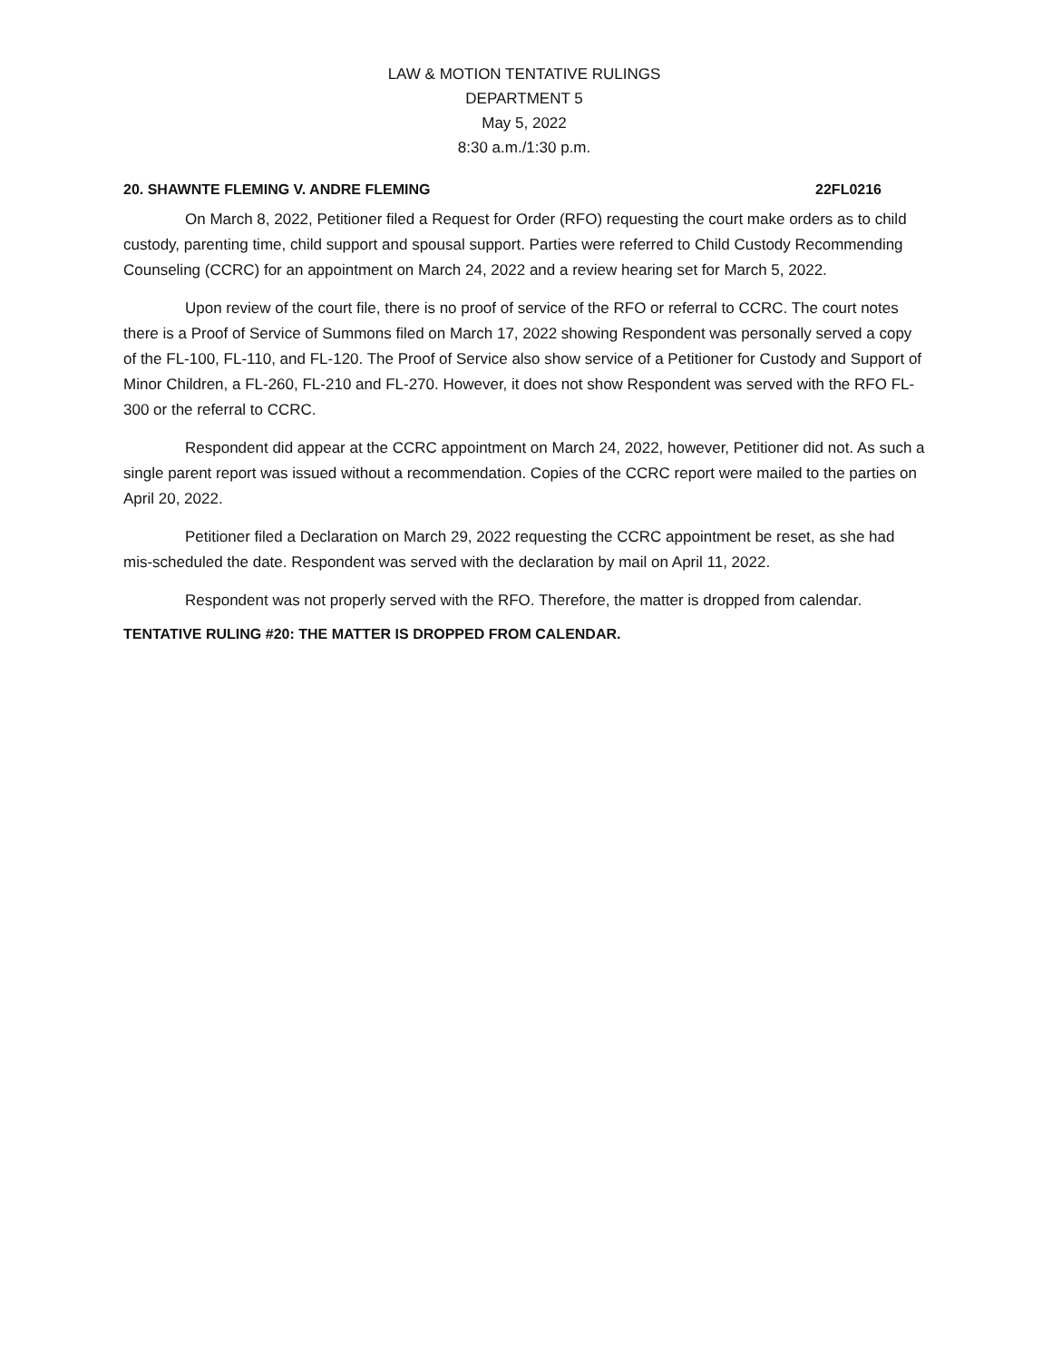LAW & MOTION TENTATIVE RULINGS
DEPARTMENT 5
May 5, 2022
8:30 a.m./1:30 p.m.
20. SHAWNTE FLEMING V. ANDRE FLEMING 22FL0216
On March 8, 2022, Petitioner filed a Request for Order (RFO) requesting the court make orders as to child custody, parenting time, child support and spousal support. Parties were referred to Child Custody Recommending Counseling (CCRC) for an appointment on March 24, 2022 and a review hearing set for March 5, 2022.
Upon review of the court file, there is no proof of service of the RFO or referral to CCRC. The court notes there is a Proof of Service of Summons filed on March 17, 2022 showing Respondent was personally served a copy of the FL-100, FL-110, and FL-120. The Proof of Service also show service of a Petitioner for Custody and Support of Minor Children, a FL-260, FL-210 and FL-270. However, it does not show Respondent was served with the RFO FL-300 or the referral to CCRC.
Respondent did appear at the CCRC appointment on March 24, 2022, however, Petitioner did not. As such a single parent report was issued without a recommendation. Copies of the CCRC report were mailed to the parties on April 20, 2022.
Petitioner filed a Declaration on March 29, 2022 requesting the CCRC appointment be reset, as she had mis-scheduled the date. Respondent was served with the declaration by mail on April 11, 2022.
Respondent was not properly served with the RFO. Therefore, the matter is dropped from calendar.
TENTATIVE RULING #20: THE MATTER IS DROPPED FROM CALENDAR.